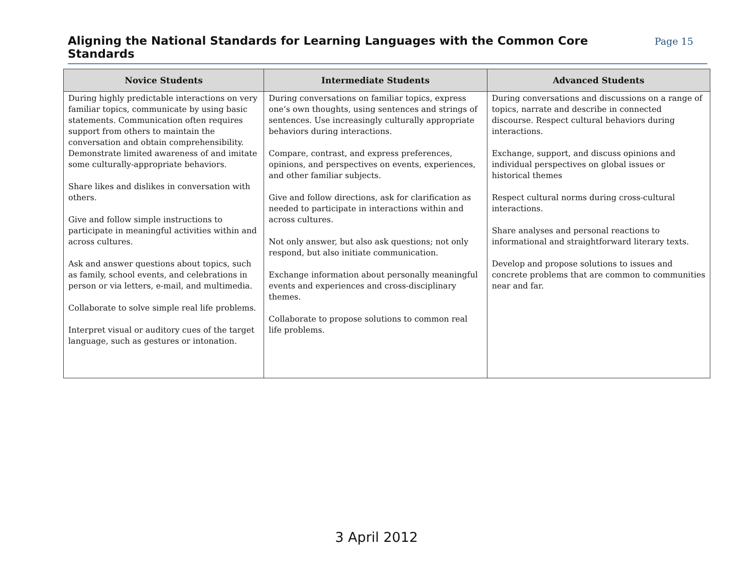Aligning the National Standards for Learning Languages with the Common Core Standards
Page 15
| Novice Students | Intermediate Students | Advanced Students |
| --- | --- | --- |
| During highly predictable interactions on very familiar topics, communicate by using basic statements. Communication often requires support from others to maintain the conversation and obtain comprehensibility. Demonstrate limited awareness of and imitate some culturally-appropriate behaviors. Share likes and dislikes in conversation with others. Give and follow simple instructions to participate in meaningful activities within and across cultures. Ask and answer questions about topics, such as family, school events, and celebrations in person or via letters, e-mail, and multimedia. Collaborate to solve simple real life problems. Interpret visual or auditory cues of the target language, such as gestures or intonation. | During conversations on familiar topics, express one’s own thoughts, using sentences and strings of sentences. Use increasingly culturally appropriate behaviors during interactions. Compare, contrast, and express preferences, opinions, and perspectives on events, experiences, and other familiar subjects. Give and follow directions, ask for clarification as needed to participate in interactions within and across cultures. Not only answer, but also ask questions; not only respond, but also initiate communication. Exchange information about personally meaningful events and experiences and cross-disciplinary themes. Collaborate to propose solutions to common real life problems. | During conversations and discussions on a range of topics, narrate and describe in connected discourse. Respect cultural behaviors during interactions. Exchange, support, and discuss opinions and individual perspectives on global issues or historical themes Respect cultural norms during cross-cultural interactions. Share analyses and personal reactions to informational and straightforward literary texts. Develop and propose solutions to issues and concrete problems that are common to communities near and far. |
3 April 2012